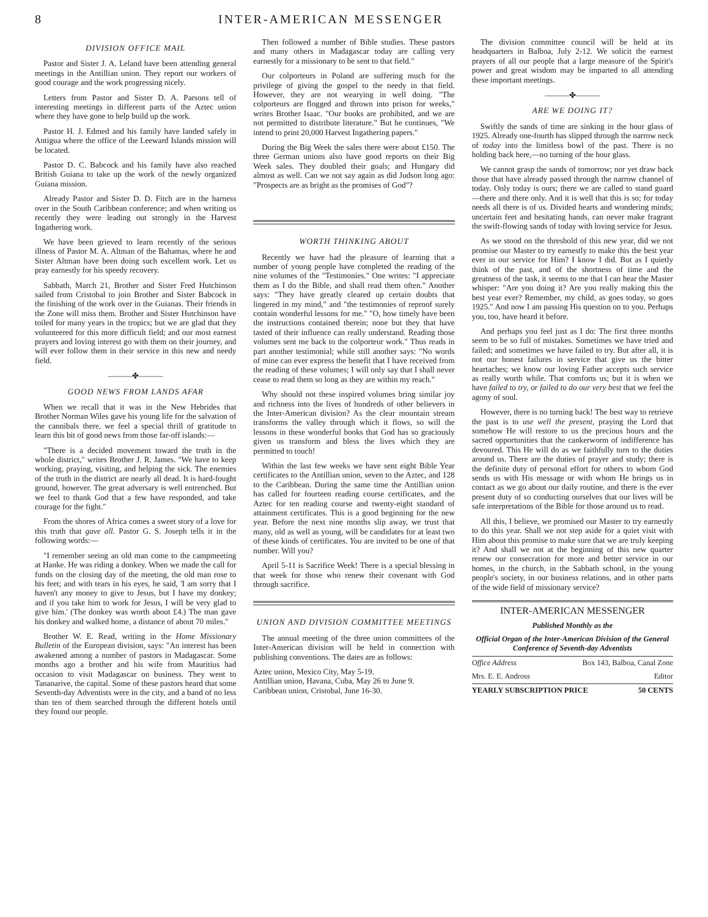8 INTER-AMERICAN MESSENGER
DIVISION OFFICE MAIL
Pastor and Sister J. A. Leland have been attending general meetings in the Antillian union. They report our workers of good courage and the work progressing nicely.
Letters from Pastor and Sister D. A. Parsons tell of interesting meetings in different parts of the Aztec union where they have gone to help build up the work.
Pastor H. J. Edmed and his family have landed safely in Antigua where the office of the Leeward Islands mission will be located.
Pastor D. C. Babcock and his family have also reached British Guiana to take up the work of the newly organized Guiana mission.
Already Pastor and Sister D. D. Fitch are in the harness over in the South Caribbean conference; and when writing us recently they were leading out strongly in the Harvest Ingathering work.
We have been grieved to learn recently of the serious illness of Pastor M. A. Altman of the Bahamas, where he and Sister Altman have been doing such excellent work. Let us pray earnestly for his speedy recovery.
Sabbath, March 21, Brother and Sister Fred Hutchinson sailed from Cristobal to join Brother and Sister Babcock in the finishing of the work over in the Guianas. Their friends in the Zone will miss them. Brother and Sister Hutchinson have toiled for many years in the tropics; but we are glad that they volunteered for this more difficult field; and our most earnest prayers and loving interest go with them on their journey, and will ever follow them in their service in this new and needy field.
———✤———
GOOD NEWS FROM LANDS AFAR
When we recall that it was in the New Hebrides that Brother Norman Wiles gave his young life for the salvation of the cannibals there, we feel a special thrill of gratitude to learn this bit of good news from those far-off islands:—
"There is a decided movement toward the truth in the whole district," writes Brother J. R. James. "We have to keep working, praying, visiting, and helping the sick. The enemies of the truth in the district are nearly all dead. It is hard-fought ground, however. The great adversary is well entrenched. But we feel to thank God that a few have responded, and take courage for the fight."
From the shores of Africa comes a sweet story of a love for this truth that gave all. Pastor G. S. Joseph tells it in the following words:—
"I remember seeing an old man come to the campmeeting at Hanke. He was riding a donkey. When we made the call for funds on the closing day of the meeting, the old man rose to his feet; and with tears in his eyes, he said, 'I am sorry that I haven't any money to give to Jesus, but I have my donkey; and if you take him to work for Jesus, I will be very glad to give him.' (The donkey was worth about £4.) The man gave his donkey and walked home, a distance of about 70 miles."
Brother W. E. Read, writing in the Home Missionary Bulletin of the European division, says: "An interest has been awakened among a number of pastors in Madagascar. Some months ago a brother and his wife from Mauritius had occasion to visit Madagascar on business. They went to Tananarive, the capital. Some of these pastors heard that some Seventh-day Adventists were in the city, and a band of no less than ten of them searched through the different hotels until they found our people.
Then followed a number of Bible studies. These pastors and many others in Madagascar today are calling very earnestly for a missionary to be sent to that field."
Our colporteurs in Poland are suffering much for the privilege of giving the gospel to the needy in that field. However, they are not wearying in well doing. "The colporteurs are flogged and thrown into prison for weeks," writes Brother Isaac. "Our books are prohibited, and we are not permitted to distribute literature." But he continues, "We intend to print 20,000 Harvest Ingathering papers."
During the Big Week the sales there were about £150. The three German unions also have good reports on their Big Week sales. They doubled their goals; and Hungary did almost as well. Can we not say again as did Judson long ago: "Prospects are as bright as the promises of God"?
WORTH THINKING ABOUT
Recently we have had the pleasure of learning that a number of young people have completed the reading of the nine volumes of the "Testimonies." One writes: "I appreciate them as I do the Bible, and shall read them often." Another says: "They have greatly cleared up certain doubts that lingered in my mind," and "the testimonies of reproof surely contain wonderful lessons for me." "O, how timely have been the instructions contained therein; none but they that have tasted of their influence can really understand. Reading those volumes sent me back to the colporteur work." Thus reads in part another testimonial; while still another says: "No words of mine can ever express the benefit that I have received from the reading of these volumes; I will only say that I shall never cease to read them so long as they are within my reach."
Why should not these inspired volumes bring similar joy and richness into the lives of hundreds of other believers in the Inter-American division? As the clear mountain stream transforms the valley through which it flows, so will the lessons in these wonderful books that God has so graciously given us transform and bless the lives which they are permitted to touch!
Within the last few weeks we have sent eight Bible Year certificates to the Antillian union, seven to the Aztec, and 128 to the Caribbean. During the same time the Antillian union has called for fourteen reading course certificates, and the Aztec for ten reading course and twenty-eight standard of attainment certificates. This is a good beginning for the new year. Before the next nine months slip away, we trust that many, old as well as young, will be candidates for at least two of these kinds of certificates. You are invited to be one of that number. Will you?
April 5-11 is Sacrifice Week! There is a special blessing in that week for those who renew their covenant with God through sacrifice.
UNION AND DIVISION COMMITTEE MEETINGS
The annual meeting of the three union committees of the Inter-American division will be held in connection with publishing conventions. The dates are as follows:
Aztec union, Mexico City, May 5-19.
Antillian union, Havana, Cuba, May 26 to June 9.
Caribbean union, Cristobal, June 16-30.
The division committee council will be held at its headquarters in Balboa, July 2-12. We solicit the earnest prayers of all our people that a large measure of the Spirit's power and great wisdom may be imparted to all attending these important meetings.
———✤———
ARE WE DOING IT?
Swiftly the sands of time are sinking in the hour glass of 1925. Already one-fourth has slipped through the narrow neck of today into the limitless bowl of the past. There is no holding back here,—no turning of the hour glass.
We cannot grasp the sands of tomorrow; nor yet draw back those that have already passed through the narrow channel of today. Only today is ours; there we are called to stand guard—there and there only. And it is well that this is so; for today needs all there is of us. Divided hearts and wondering minds; uncertain feet and hesitating hands, can never make fragrant the swift-flowing sands of today with loving service for Jesus.
As we stood on the threshold of this new year, did we not promise our Master to try earnestly to make this the best year ever in our service for Him? I know I did. But as I quietly think of the past, and of the shortness of time and the greatness of the task, it seems to me that I can hear the Master whisper: "Are you doing it? Are you really making this the best year ever? Remember, my child, as goes today, so goes 1925." And now I am passing His question on to you. Perhaps you, too, have heard it before.
And perhaps you feel just as I do: The first three months seem to be so full of mistakes. Sometimes we have tried and failed; and sometimes we have failed to try. But after all, it is not our honest failures in service that give us the bitter heartaches; we know our loving Father accepts such service as really worth while. That comforts us; but it is when we have failed to try, or failed to do our very best that we feel the agony of soul.
However, there is no turning back! The best way to retrieve the past is to use well the present, praying the Lord that somehow He will restore to us the precious hours and the sacred opportunities that the cankerworm of indifference has devoured. This He will do as we faithfully turn to the duties around us. There are the duties of prayer and study; there is the definite duty of personal effort for others to whom God sends us with His message or with whom He brings us in contact as we go about our daily routine, and there is the ever present duty of so conducting ourselves that our lives will be safe interpretations of the Bible for those around us to read.
All this, I believe, we promised our Master to try earnestly to do this year. Shall we not step aside for a quiet visit with Him about this promise to make sure that we are truly keeping it? And shall we not at the beginning of this new quarter renew our consecration for more and better service in our homes, in the church, in the Sabbath school, in the young people's society, in our business relations, and in other parts of the wide field of missionary service?
INTER-AMERICAN MESSENGER
Published Monthly as the
Official Organ of the Inter-American Division of the General Conference of Seventh-day Adventists
Office Address Box 143, Balboa, Canal Zone
Mrs. E. E. Andross Editor
YEARLY SUBSCRIPTION PRICE 50 CENTS